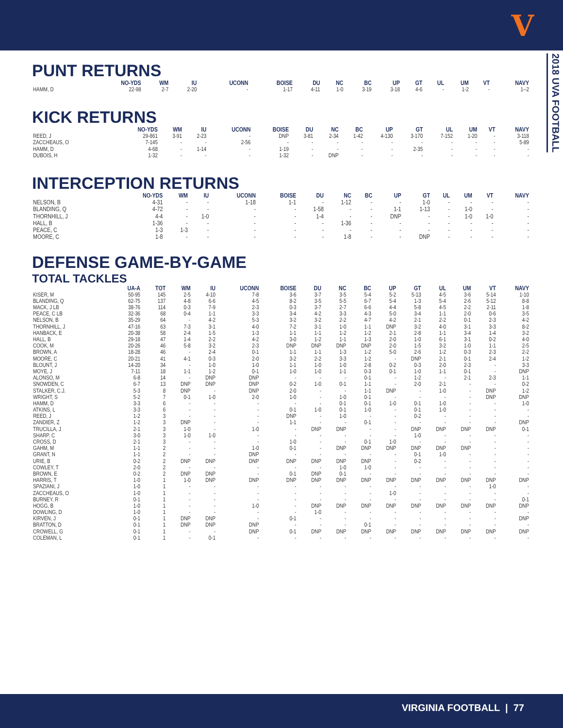V
2018 UVA FOOTBALL
PUNT RETURNS
| | NO-YDS | WM | IU | UCONN | BOISE | DU | NC | BC | UP | GT | UL | UM | VT | NAVY |
| --- | --- | --- | --- | --- | --- | --- | --- | --- | --- | --- | --- | --- | --- | --- |
| HAMM, D | 22-98 | 2-7 | 2-20 | - | 1-17 | 4-11 | 1-0 | 3-19 | 3-18 | 4-6 | - | 1-2 | - | 1--2 |
KICK RETURNS
| | NO-YDS | WM | IU | UCONN | BOISE | DU | NC | BC | UP | GT | UL | UM | VT | NAVY |
| --- | --- | --- | --- | --- | --- | --- | --- | --- | --- | --- | --- | --- | --- | --- |
| REED, J | 29-861 | 3-91 | 2-23 | - | DNP | 3-81 | 2-34 | 1-42 | 4-130 | 3-170 | 7-152 | 1-20 | - | 3-118 |
| ZACCHEAUS, O | 7-145 | - | - | 2-56 | - | - | - | - | - | - | - | - | - | 5-89 |
| HAMM, D | 4-68 | - | 1-14 | - | 1-19 | - | - | - | - | 2-35 | - | - | - | - |
| DUBOIS, H | 1-32 | - | - | - | 1-32 | - | DNP | - | - | - | - | - | - | - |
INTERCEPTION RETURNS
| | NO-YDS | WM | IU | UCONN | BOISE | DU | NC | BC | UP | GT | UL | UM | VT | NAVY |
| --- | --- | --- | --- | --- | --- | --- | --- | --- | --- | --- | --- | --- | --- | --- |
| NELSON, B | 4-31 | - | - | 1-18 | 1-1 | - | 1-12 | - | - | 1-0 | - | - | - | - |
| BLANDING, Q | 4-72 | - | - | - | - | 1-58 | - | - | 1-1 | 1-13 | - | 1-0 | - | - |
| THORNHILL, J | 4-4 | - | 1-0 | - | - | 1-4 | - | - | DNP | - | - | 1-0 | 1-0 | - |
| HALL, B | 1-36 | - | - | - | - | - | 1-36 | - | - | - | - | - | - | - |
| PEACE, C | 1-3 | 1-3 | - | - | - | - | - | - | - | - | - | - | - | - |
| MOORE, C | 1-8 | - | - | - | - | - | 1-8 | - | - | DNP | - | - | - | - |
DEFENSE GAME-BY-GAME
TOTAL TACKLES
| | UA-A | TOT | WM | IU | UCONN | BOISE | DU | NC | BC | UP | GT | UL | UM | VT | NAVY |
| --- | --- | --- | --- | --- | --- | --- | --- | --- | --- | --- | --- | --- | --- | --- | --- |
| KISER, M | 50-95 | 145 | 2-5 | 4-10 | 7-8 | 3-6 | 3-7 | 3-5 | 5-4 | 5-2 | 5-13 | 4-5 | 3-6 | 5-14 | 1-10 |
| BLANDING, Q | 62-75 | 137 | 4-8 | 6-6 | 4-5 | 8-2 | 3-5 | 5-5 | 6-7 | 5-4 | 1-3 | 5-4 | 2-6 | 5-12 | 8-8 |
| MACK, J LB | 38-76 | 114 | 0-3 | 7-9 | 2-3 | 0-3 | 3-7 | 2-7 | 6-6 | 4-4 | 5-8 | 4-5 | 2-2 | 2-11 | 1-8 |
| PEACE, C LB | 32-36 | 68 | 0-4 | 1-1 | 3-3 | 3-4 | 4-2 | 3-3 | 4-3 | 5-0 | 3-4 | 1-1 | 2-0 | 0-6 | 3-5 |
| NELSON, B | 35-29 | 64 | - | 4-2 | 5-3 | 3-2 | 3-2 | 2-2 | 4-7 | 4-2 | 2-1 | 2-2 | 0-1 | 2-3 | 4-2 |
| THORNHILL, J | 47-16 | 63 | 7-3 | 3-1 | 4-0 | 7-2 | 3-1 | 1-0 | 1-1 | DNP | 3-2 | 4-0 | 3-1 | 3-3 | 8-2 |
| HANBACK, E | 20-38 | 58 | 2-4 | 1-5 | 1-3 | 1-1 | 1-1 | 1-2 | 1-2 | 2-1 | 2-8 | 1-1 | 3-4 | 1-4 | 3-2 |
| HALL, B | 29-18 | 47 | 1-4 | 2-2 | 4-2 | 3-0 | 1-2 | 1-1 | 1-3 | 2-0 | 1-0 | 6-1 | 3-1 | 0-2 | 4-0 |
| COOK, M | 20-26 | 46 | 5-8 | 3-2 | 2-3 | DNP | DNP | DNP | DNP | 2-0 | 1-5 | 3-2 | 1-0 | 1-1 | 2-5 |
| BROWN, A | 18-28 | 46 | - | 2-4 | 0-1 | 1-1 | 1-1 | 1-3 | 1-2 | 5-0 | 2-6 | 1-2 | 0-3 | 2-3 | 2-2 |
| MOORE, C | 20-21 | 41 | 4-1 | 0-3 | 2-0 | 3-2 | 2-2 | 3-3 | 1-2 | - | DNP | 2-1 | 0-1 | 2-4 | 1-2 |
| BLOUNT, J | 14-20 | 34 | - | 1-0 | 1-0 | 1-1 | 1-0 | 1-0 | 2-8 | 0-2 | 0-3 | 2-0 | 2-3 | - | 3-3 |
| MOYE, J | 7-11 | 18 | 1-1 | 1-2 | 0-1 | 1-0 | 1-0 | 1-1 | 0-3 | 0-1 | 1-0 | 1-1 | 0-1 | - | DNP |
| ALONSO, M | 6-8 | 14 | - | DNP | DNP | - | - | - | 0-1 | - | 1-2 | - | 2-1 | 2-3 | 1-1 |
| SNOWDEN, C | 6-7 | 13 | DNP | DNP | DNP | 0-2 | 1-0 | 0-1 | 1-1 | - | 2-0 | 2-1 | - | - | 0-2 |
| STALKER, C.J. | 5-3 | 8 | DNP | - | DNP | 2-0 | - | - | 1-1 | DNP | - | 1-0 | - | DNP | 1-2 |
| WRIGHT, S | 5-2 | 7 | 0-1 | 1-0 | 2-0 | 1-0 | - | 1-0 | 0-1 | - | - | - | - | DNP | DNP |
| HAMM, D | 3-3 | 6 | - | - | - | - | - | 0-1 | 0-1 | 1-0 | 0-1 | 1-0 | - | - | 1-0 |
| ATKINS, L | 3-3 | 6 | - | - | - | 0-1 | 1-0 | 0-1 | 1-0 | - | 0-1 | 1-0 | - | - | - |
| REED, J | 1-2 | 3 | - | - | - | DNP | - | 1-0 | - | - | 0-2 | - | - | - | - |
| ZANDIER, Z | 1-2 | 3 | DNP | - | - | 1-1 | - | - | 0-1 | - | - | - | - | - | DNP |
| TRUCILLA, J | 2-1 | 3 | 1-0 | - | 1-0 | - | DNP | DNP | - | - | DNP | DNP | DNP | DNP | 0-1 |
| SHARP, C | 3-0 | 3 | 1-0 | 1-0 | - | - | - | - | - | - | 1-0 | - | - | - | - |
| CROSS, D | 2-1 | 3 | - | - | - | 1-0 | - | - | 0-1 | 1-0 | - | - | - | - | - |
| GAHM, M | 1-1 | 2 | - | - | 1-0 | 0-1 | - | DNP | DNP | DNP | DNP | DNP | DNP | - | - |
| GRANT, N | 1-1 | 2 | - | - | DNP | - | - | - | - | - | 0-1 | 1-0 | - | - | - |
| URIE, B | 0-2 | 2 | DNP | DNP | DNP | DNP | DNP | DNP | DNP | - | 0-2 | - | - | - | - |
| COWLEY, T | 2-0 | 2 | - | - | - | - | - | 1-0 | 1-0 | - | - | - | - | - | - |
| BROWN, E | 0-2 | 2 | DNP | DNP | - | 0-1 | DNP | 0-1 | - | - | - | - | - | - | - |
| HARRIS, T | 1-0 | 1 | 1-0 | DNP | DNP | DNP | DNP | DNP | DNP | DNP | DNP | DNP | DNP | DNP | DNP |
| SPAZIANI, J | 1-0 | 1 | - | - | - | - | - | - | - | - | - | - | - | 1-0 | - |
| ZACCHEAUS, O | 1-0 | 1 | - | - | - | - | - | - | - | 1-0 | - | - | - | - | - |
| BURNEY, R | 0-1 | 1 | - | - | - | - | - | - | - | - | - | - | - | - | 0-1 |
| HOGG, B | 1-0 | 1 | - | - | 1-0 | - | DNP | DNP | DNP | DNP | DNP | DNP | DNP | DNP | DNP |
| DOWLING, D | 1-0 | 1 | - | - | - | - | 1-0 | - | - | - | - | - | - | - | - |
| KIRVEN, J | 0-1 | 1 | DNP | DNP | - | 0-1 | - | - | - | - | - | - | - | - | DNP |
| BRATTON, D | 0-1 | 1 | DNP | DNP | DNP | - | - | - | 0-1 | - | - | - | - | - | - |
| CROWELL, G | 0-1 | 1 | - | - | DNP | 0-1 | DNP | DNP | DNP | DNP | DNP | DNP | DNP | DNP | DNP |
| COLEMAN, L | 0-1 | 1 | - | 0-1 | - | - | - | - | - | - | - | - | - | - | - |
VIRGINIA FOOTBALL | 77